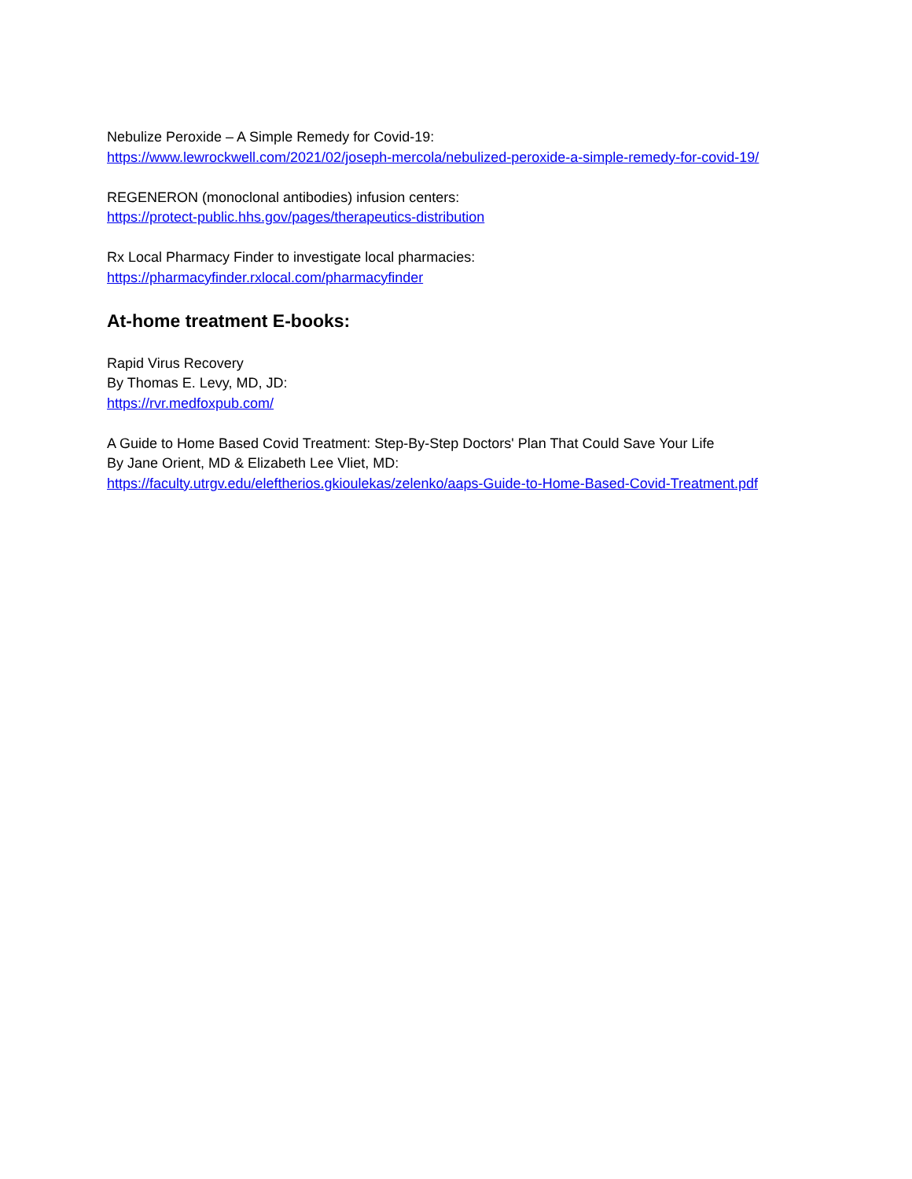Nebulize Peroxide – A Simple Remedy for Covid-19:
https://www.lewrockwell.com/2021/02/joseph-mercola/nebulized-peroxide-a-simple-remedy-for-covid-19/
REGENERON (monoclonal antibodies) infusion centers:
https://protect-public.hhs.gov/pages/therapeutics-distribution
Rx Local Pharmacy Finder to investigate local pharmacies:
https://pharmacyfinder.rxlocal.com/pharmacyfinder
At-home treatment E-books:
Rapid Virus Recovery
By Thomas E. Levy, MD, JD:
https://rvr.medfoxpub.com/
A Guide to Home Based Covid Treatment: Step-By-Step Doctors' Plan That Could Save Your Life
By Jane Orient, MD & Elizabeth Lee Vliet, MD:
https://faculty.utrgv.edu/eleftherios.gkioulekas/zelenko/aaps-Guide-to-Home-Based-Covid-Treatment.pdf